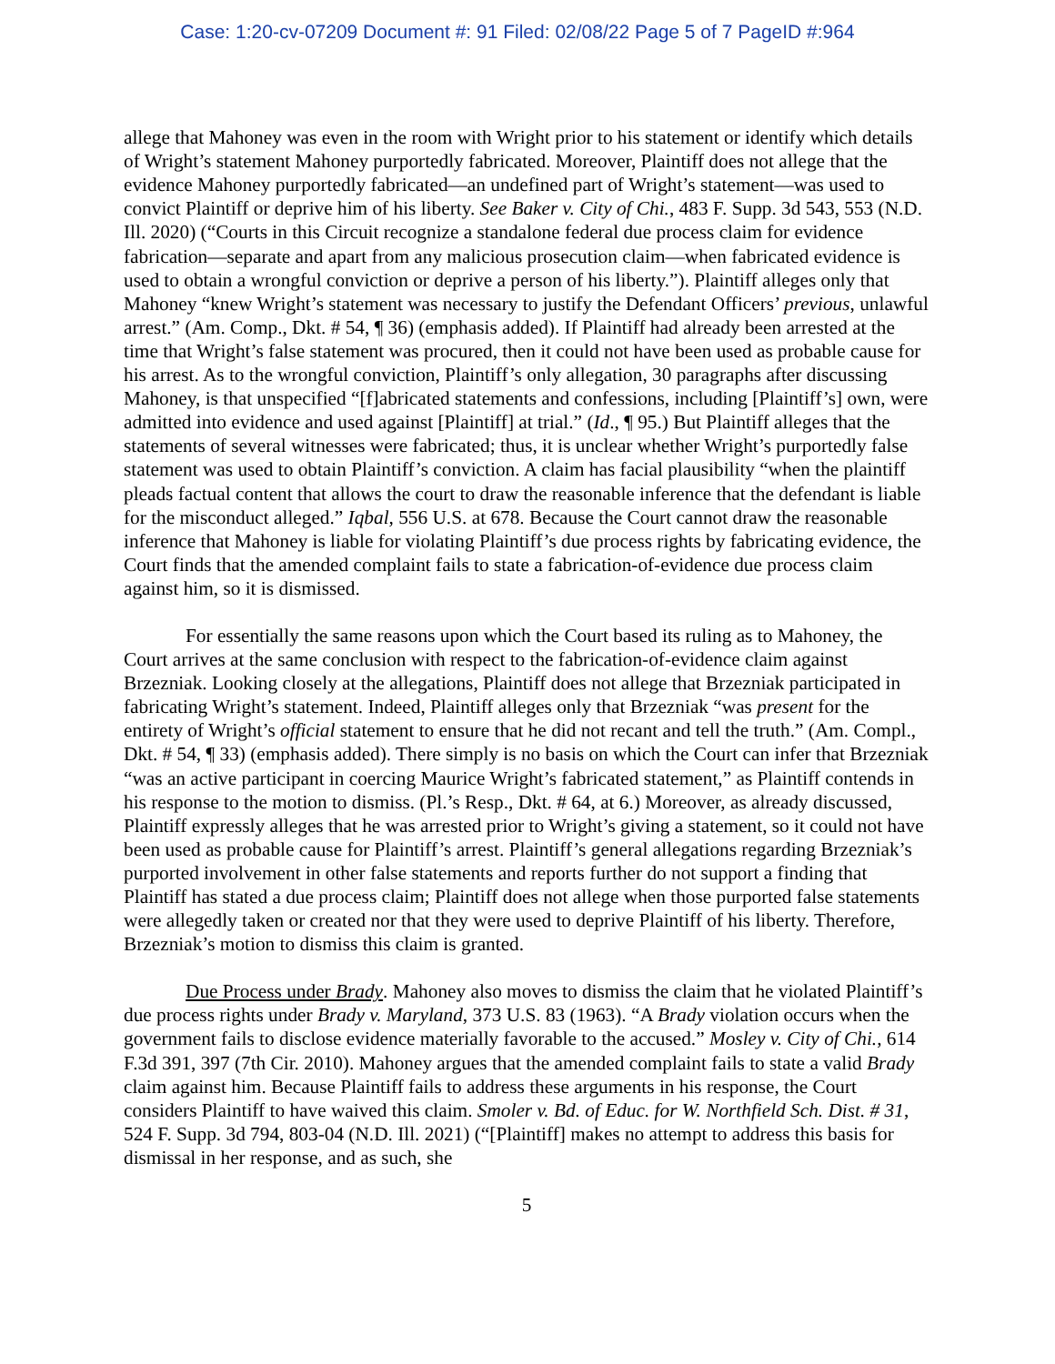Case: 1:20-cv-07209 Document #: 91 Filed: 02/08/22 Page 5 of 7 PageID #:964
allege that Mahoney was even in the room with Wright prior to his statement or identify which details of Wright’s statement Mahoney purportedly fabricated. Moreover, Plaintiff does not allege that the evidence Mahoney purportedly fabricated—an undefined part of Wright’s statement—was used to convict Plaintiff or deprive him of his liberty. See Baker v. City of Chi., 483 F. Supp. 3d 543, 553 (N.D. Ill. 2020) (“Courts in this Circuit recognize a standalone federal due process claim for evidence fabrication—separate and apart from any malicious prosecution claim—when fabricated evidence is used to obtain a wrongful conviction or deprive a person of his liberty.”). Plaintiff alleges only that Mahoney “knew Wright’s statement was necessary to justify the Defendant Officers’ previous, unlawful arrest.” (Am. Comp., Dkt. # 54, ¶ 36) (emphasis added). If Plaintiff had already been arrested at the time that Wright’s false statement was procured, then it could not have been used as probable cause for his arrest. As to the wrongful conviction, Plaintiff’s only allegation, 30 paragraphs after discussing Mahoney, is that unspecified “[f]abricated statements and confessions, including [Plaintiff’s] own, were admitted into evidence and used against [Plaintiff] at trial.” (Id., ¶ 95.) But Plaintiff alleges that the statements of several witnesses were fabricated; thus, it is unclear whether Wright’s purportedly false statement was used to obtain Plaintiff’s conviction. A claim has facial plausibility “when the plaintiff pleads factual content that allows the court to draw the reasonable inference that the defendant is liable for the misconduct alleged.” Iqbal, 556 U.S. at 678. Because the Court cannot draw the reasonable inference that Mahoney is liable for violating Plaintiff’s due process rights by fabricating evidence, the Court finds that the amended complaint fails to state a fabrication-of-evidence due process claim against him, so it is dismissed.
For essentially the same reasons upon which the Court based its ruling as to Mahoney, the Court arrives at the same conclusion with respect to the fabrication-of-evidence claim against Brzezniak. Looking closely at the allegations, Plaintiff does not allege that Brzezniak participated in fabricating Wright’s statement. Indeed, Plaintiff alleges only that Brzezniak “was present for the entirety of Wright’s official statement to ensure that he did not recant and tell the truth.” (Am. Compl., Dkt. # 54, ¶ 33) (emphasis added). There simply is no basis on which the Court can infer that Brzezniak “was an active participant in coercing Maurice Wright’s fabricated statement,” as Plaintiff contends in his response to the motion to dismiss. (Pl.’s Resp., Dkt. # 64, at 6.) Moreover, as already discussed, Plaintiff expressly alleges that he was arrested prior to Wright’s giving a statement, so it could not have been used as probable cause for Plaintiff’s arrest. Plaintiff’s general allegations regarding Brzezniak’s purported involvement in other false statements and reports further do not support a finding that Plaintiff has stated a due process claim; Plaintiff does not allege when those purported false statements were allegedly taken or created nor that they were used to deprive Plaintiff of his liberty. Therefore, Brzezniak’s motion to dismiss this claim is granted.
Due Process under Brady. Mahoney also moves to dismiss the claim that he violated Plaintiff’s due process rights under Brady v. Maryland, 373 U.S. 83 (1963). “A Brady violation occurs when the government fails to disclose evidence materially favorable to the accused.” Mosley v. City of Chi., 614 F.3d 391, 397 (7th Cir. 2010). Mahoney argues that the amended complaint fails to state a valid Brady claim against him. Because Plaintiff fails to address these arguments in his response, the Court considers Plaintiff to have waived this claim. Smoler v. Bd. of Educ. for W. Northfield Sch. Dist. # 31, 524 F. Supp. 3d 794, 803-04 (N.D. Ill. 2021) (“[Plaintiff] makes no attempt to address this basis for dismissal in her response, and as such, she
5